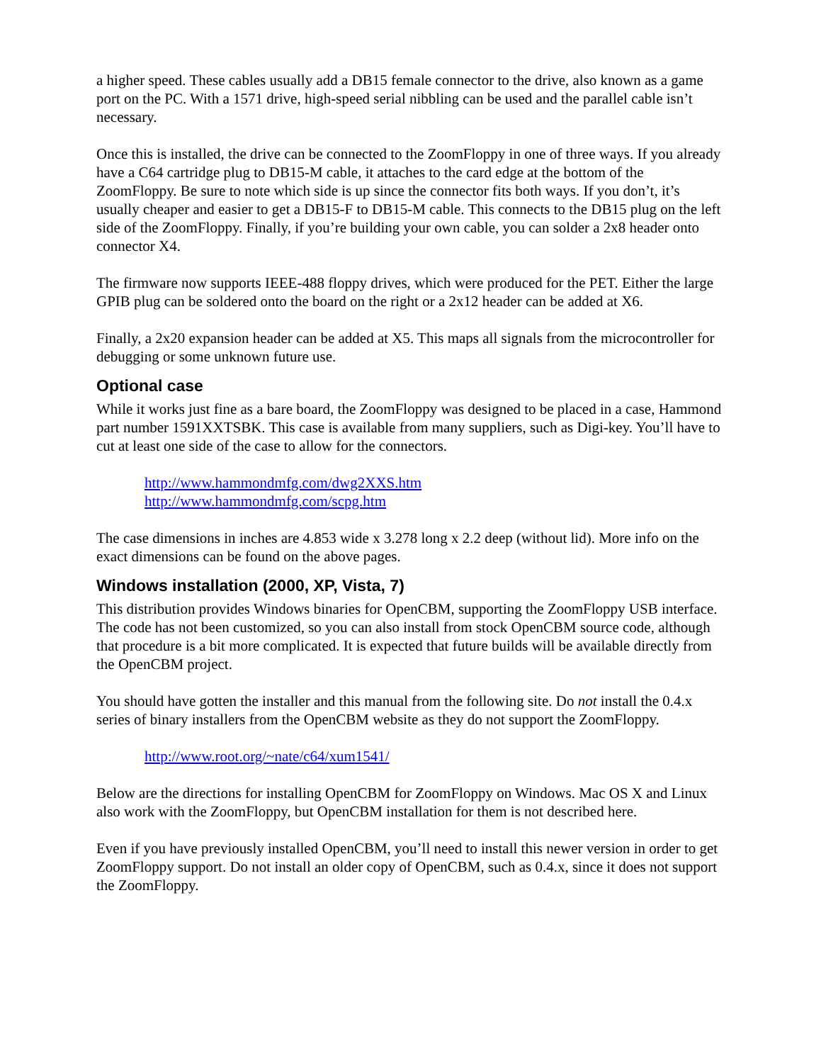a higher speed. These cables usually add a DB15 female connector to the drive, also known as a game port on the PC. With a 1571 drive, high-speed serial nibbling can be used and the parallel cable isn’t necessary.
Once this is installed, the drive can be connected to the ZoomFloppy in one of three ways. If you already have a C64 cartridge plug to DB15-M cable, it attaches to the card edge at the bottom of the ZoomFloppy. Be sure to note which side is up since the connector fits both ways. If you don’t, it’s usually cheaper and easier to get a DB15-F to DB15-M cable. This connects to the DB15 plug on the left side of the ZoomFloppy. Finally, if you’re building your own cable, you can solder a 2x8 header onto connector X4.
The firmware now supports IEEE-488 floppy drives, which were produced for the PET. Either the large GPIB plug can be soldered onto the board on the right or a 2x12 header can be added at X6.
Finally, a 2x20 expansion header can be added at X5. This maps all signals from the microcontroller for debugging or some unknown future use.
Optional case
While it works just fine as a bare board, the ZoomFloppy was designed to be placed in a case, Hammond part number 1591XXTSBK. This case is available from many suppliers, such as Digi-key. You’ll have to cut at least one side of the case to allow for the connectors.
http://www.hammondmfg.com/dwg2XXS.htm
http://www.hammondmfg.com/scpg.htm
The case dimensions in inches are 4.853 wide x 3.278 long x 2.2 deep (without lid). More info on the exact dimensions can be found on the above pages.
Windows installation (2000, XP, Vista, 7)
This distribution provides Windows binaries for OpenCBM, supporting the ZoomFloppy USB interface. The code has not been customized, so you can also install from stock OpenCBM source code, although that procedure is a bit more complicated. It is expected that future builds will be available directly from the OpenCBM project.
You should have gotten the installer and this manual from the following site. Do not install the 0.4.x series of binary installers from the OpenCBM website as they do not support the ZoomFloppy.
http://www.root.org/~nate/c64/xum1541/
Below are the directions for installing OpenCBM for ZoomFloppy on Windows. Mac OS X and Linux also work with the ZoomFloppy, but OpenCBM installation for them is not described here.
Even if you have previously installed OpenCBM, you’ll need to install this newer version in order to get ZoomFloppy support. Do not install an older copy of OpenCBM, such as 0.4.x, since it does not support the ZoomFloppy.